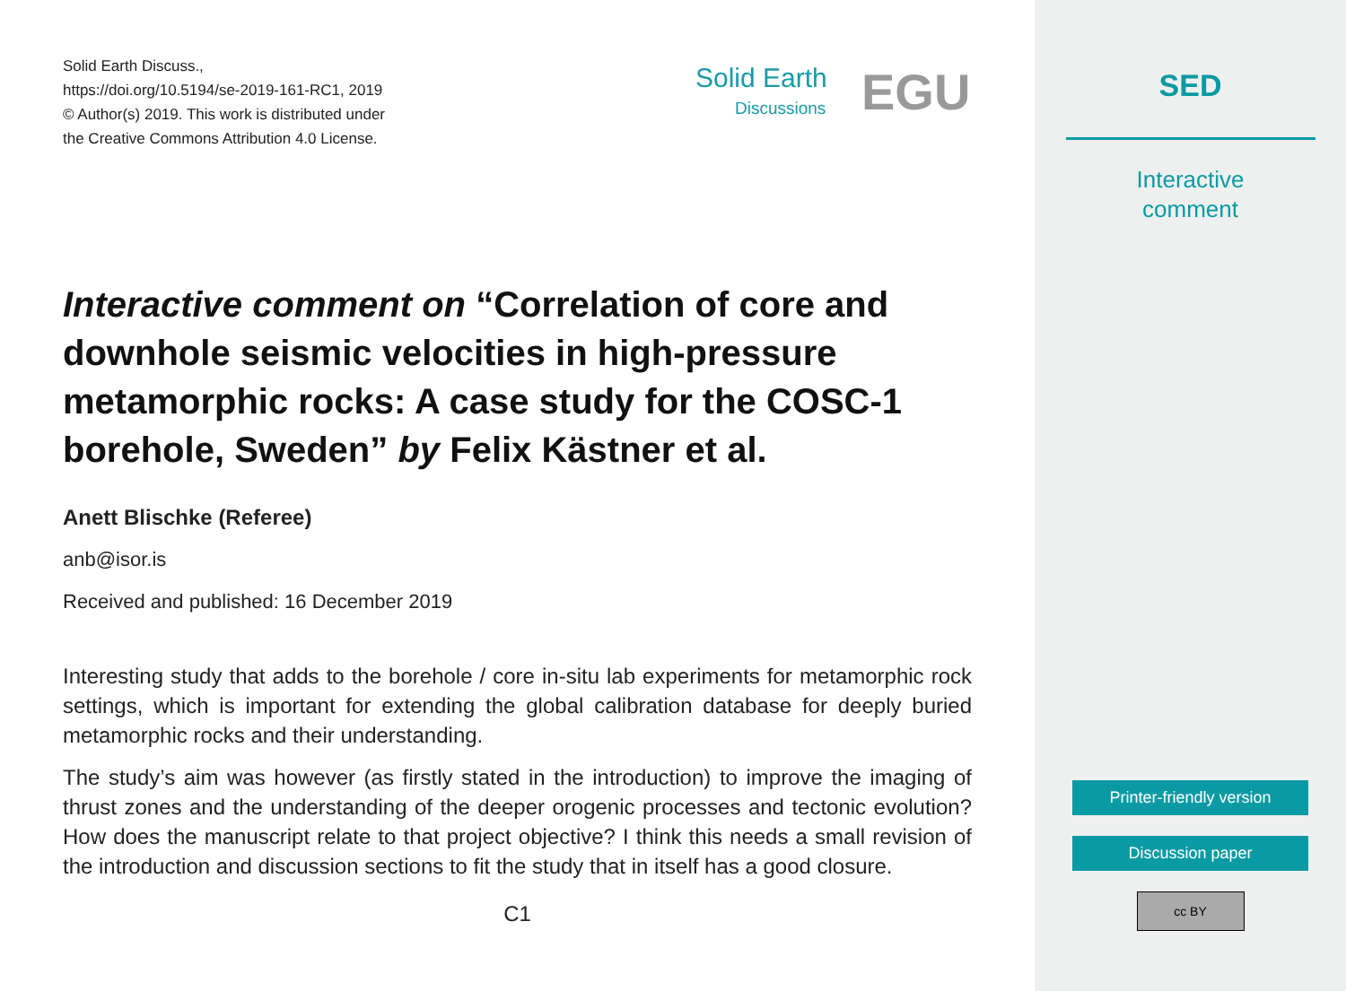Solid Earth Discuss.,
https://doi.org/10.5194/se-2019-161-RC1, 2019
© Author(s) 2019. This work is distributed under
the Creative Commons Attribution 4.0 License.
Solid Earth
Discussions
EGU
Interactive comment on “Correlation of core and downhole seismic velocities in high-pressure metamorphic rocks: A case study for the COSC-1 borehole, Sweden” by Felix Kästner et al.
Anett Blischke (Referee)
anb@isor.is
Received and published: 16 December 2019
Interesting study that adds to the borehole / core in-situ lab experiments for metamorphic rock settings, which is important for extending the global calibration database for deeply buried metamorphic rocks and their understanding.
The study’s aim was however (as firstly stated in the introduction) to improve the imaging of thrust zones and the understanding of the deeper orogenic processes and tectonic evolution? How does the manuscript relate to that project objective? I think this needs a small revision of the introduction and discussion sections to fit the study that in itself has a good closure.
C1
SED
Interactive
comment
Printer-friendly version
Discussion paper
cc BY